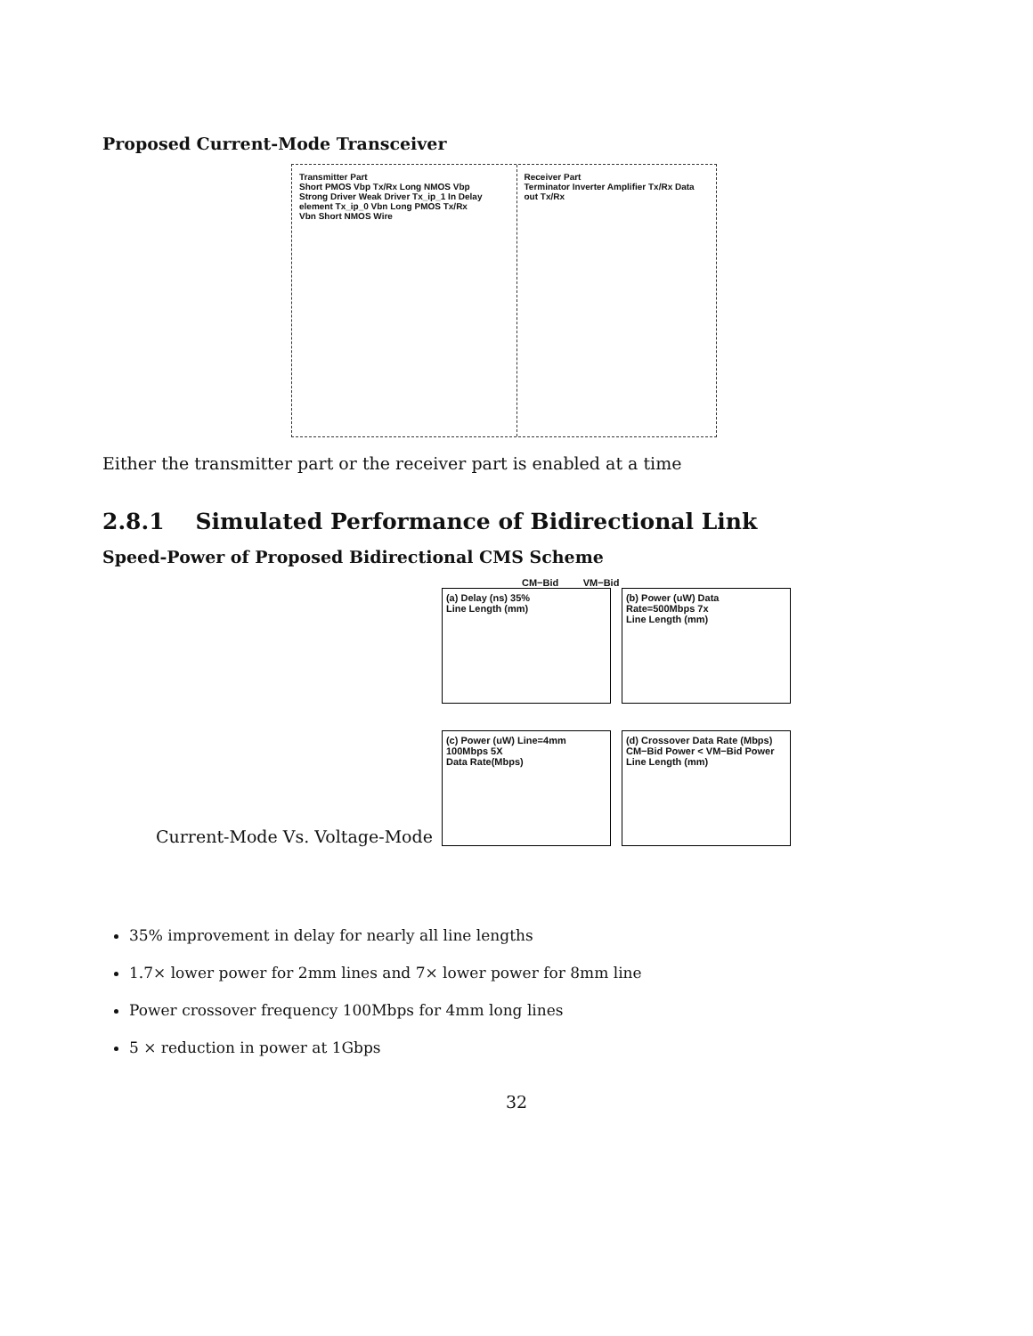Proposed Current-Mode Transceiver
Transmitter Part
Short PMOS Vbp Tx/Rx Long NMOS Vbp Strong Driver Weak Driver Tx_ip_1 In Delay element Tx_ip_0 Vbn Long PMOS Tx/Rx Vbn Short NMOS Wire
Receiver Part
Terminator Inverter Amplifier Tx/Rx Data out Tx/Rx
Either the transmitter part or the receiver part is enabled at a time
2.8.1 Simulated Performance of Bidirectional Link
Speed-Power of Proposed Bidirectional CMS Scheme
Current-Mode Vs. Voltage-Mode
CM−Bid VM−Bid
(a) Delay (ns) 35%
Line Length (mm)
(b) Power (uW) Data Rate=500Mbps 7x
Line Length (mm)
(c) Power (uW) Line=4mm 100Mbps 5X
Data Rate(Mbps)
(d) Crossover Data Rate (Mbps) CM−Bid Power < VM−Bid Power
Line Length (mm)
35% improvement in delay for nearly all line lengths
1.7× lower power for 2mm lines and 7× lower power for 8mm line
Power crossover frequency 100Mbps for 4mm long lines
5 × reduction in power at 1Gbps
32